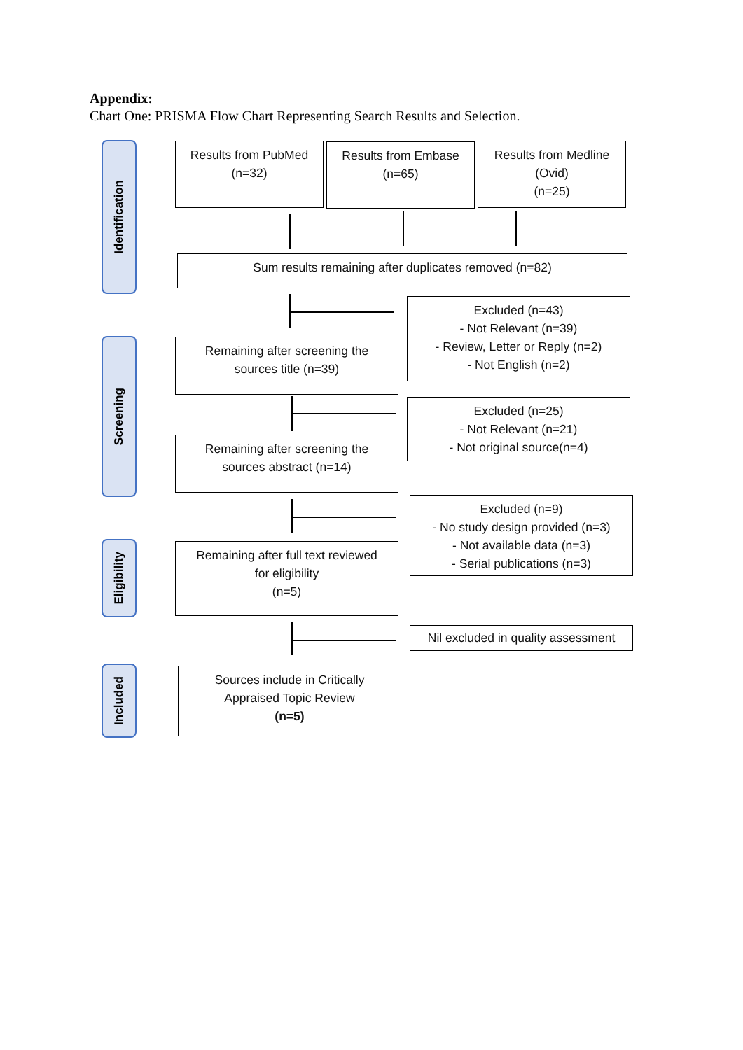Appendix:
Chart One: PRISMA Flow Chart Representing Search Results and Selection.
Identification
Screening
Eligibility
Included
Results from PubMed
(n=32)
Results from Embase
(n=65)
Results from Medline
(Ovid)
(n=25)
Sum results remaining after duplicates removed (n=82)
Excluded (n=43)
- Not Relevant (n=39)
- Review, Letter or Reply (n=2)
- Not English (n=2)
Remaining after screening the
sources title (n=39)
Excluded (n=25)
- Not Relevant (n=21)
- Not original source(n=4)
Remaining after screening the
sources abstract (n=14)
Excluded (n=9)
- No study design provided (n=3)
- Not available data (n=3)
- Serial publications (n=3)
Remaining after full text reviewed
for eligibility
(n=5)
Nil excluded in quality assessment
Sources include in Critically
Appraised Topic Review
(n=5)